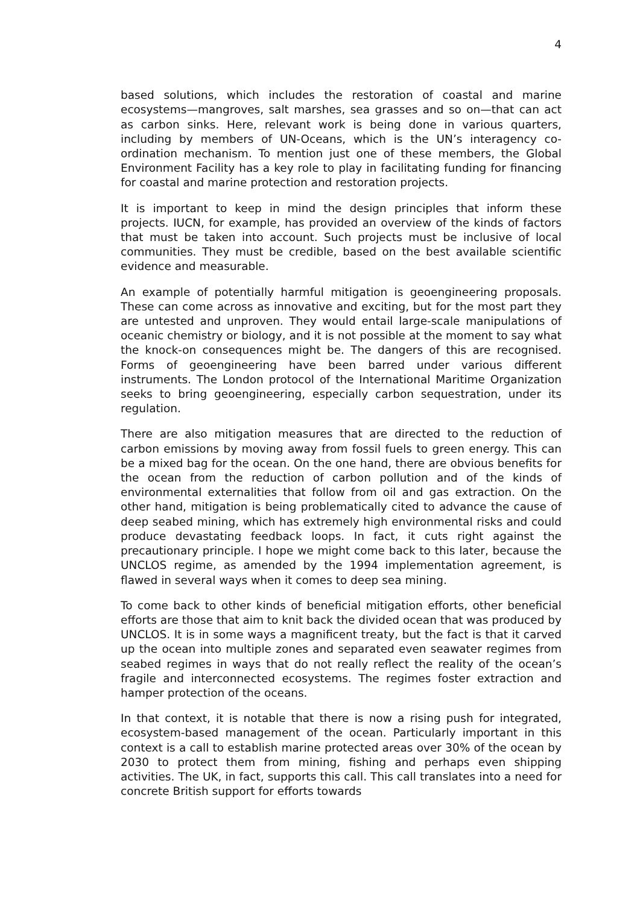4
based solutions, which includes the restoration of coastal and marine ecosystems—mangroves, salt marshes, sea grasses and so on—that can act as carbon sinks. Here, relevant work is being done in various quarters, including by members of UN-Oceans, which is the UN’s interagency co-ordination mechanism. To mention just one of these members, the Global Environment Facility has a key role to play in facilitating funding for financing for coastal and marine protection and restoration projects.
It is important to keep in mind the design principles that inform these projects. IUCN, for example, has provided an overview of the kinds of factors that must be taken into account. Such projects must be inclusive of local communities. They must be credible, based on the best available scientific evidence and measurable.
An example of potentially harmful mitigation is geoengineering proposals. These can come across as innovative and exciting, but for the most part they are untested and unproven. They would entail large-scale manipulations of oceanic chemistry or biology, and it is not possible at the moment to say what the knock-on consequences might be. The dangers of this are recognised. Forms of geoengineering have been barred under various different instruments. The London protocol of the International Maritime Organization seeks to bring geoengineering, especially carbon sequestration, under its regulation.
There are also mitigation measures that are directed to the reduction of carbon emissions by moving away from fossil fuels to green energy. This can be a mixed bag for the ocean. On the one hand, there are obvious benefits for the ocean from the reduction of carbon pollution and of the kinds of environmental externalities that follow from oil and gas extraction. On the other hand, mitigation is being problematically cited to advance the cause of deep seabed mining, which has extremely high environmental risks and could produce devastating feedback loops. In fact, it cuts right against the precautionary principle. I hope we might come back to this later, because the UNCLOS regime, as amended by the 1994 implementation agreement, is flawed in several ways when it comes to deep sea mining.
To come back to other kinds of beneficial mitigation efforts, other beneficial efforts are those that aim to knit back the divided ocean that was produced by UNCLOS. It is in some ways a magnificent treaty, but the fact is that it carved up the ocean into multiple zones and separated even seawater regimes from seabed regimes in ways that do not really reflect the reality of the ocean’s fragile and interconnected ecosystems. The regimes foster extraction and hamper protection of the oceans.
In that context, it is notable that there is now a rising push for integrated, ecosystem-based management of the ocean. Particularly important in this context is a call to establish marine protected areas over 30% of the ocean by 2030 to protect them from mining, fishing and perhaps even shipping activities. The UK, in fact, supports this call. This call translates into a need for concrete British support for efforts towards